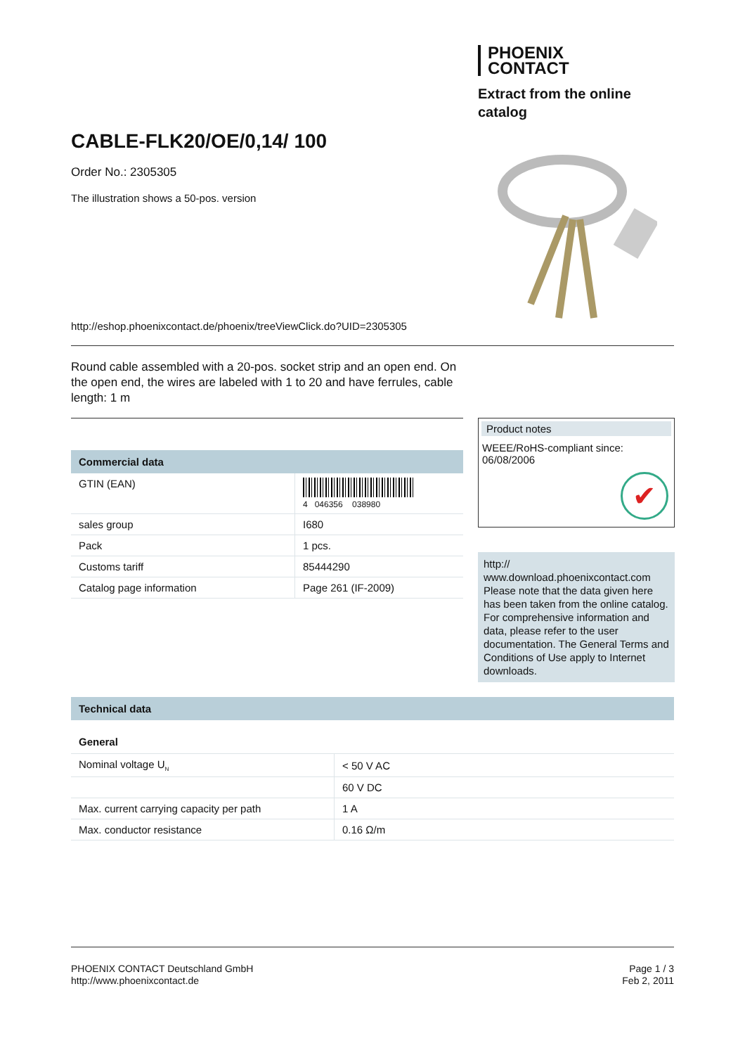PHOENIX
CONTACT
Extract from the online
catalog
CABLE-FLK20/OE/0,14/ 100
Order No.: 2305305
The illustration shows a 50-pos. version
http://eshop.phoenixcontact.de/phoenix/treeViewClick.do?UID=2305305
Round cable assembled with a 20-pos. socket strip and an open end. On the open end, the wires are labeled with 1 to 20 and have ferrules, cable length: 1 m
Commercial data
| GTIN (EAN) | 4 046356 038980 |
| sales group | I680 |
| Pack | 1 pcs. |
| Customs tariff | 85444290 |
| Catalog page information | Page 261 (IF-2009) |
Product notes
WEEE/RoHS-compliant since:
06/08/2006
✔
http://
www.download.phoenixcontact.com Please note that the data given here has been taken from the online catalog. For comprehensive information and data, please refer to the user documentation. The General Terms and Conditions of Use apply to Internet downloads.
Technical data
General
| Nominal voltage U<sub>N</sub> | < 50 V AC |
| | 60 V DC |
| Max. current carrying capacity per path | 1 A |
| Max. conductor resistance | 0.16 Ω/m |
PHOENIX CONTACT Deutschland GmbH
http://www.phoenixcontact.de
Page 1 / 3
Feb 2, 2011